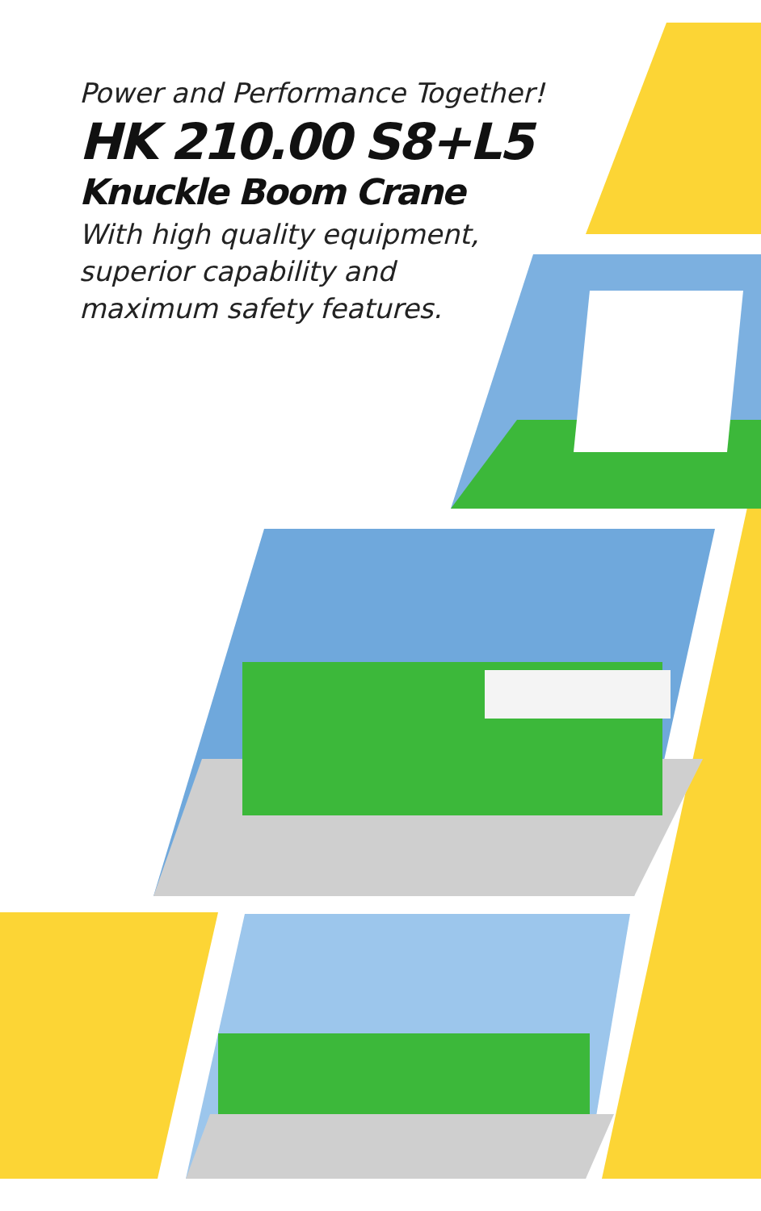Power and Performance Together!
HK 210.00 S8+L5
Knuckle Boom Crane
With high quality equipment,
superior capability and
maximum safety features.